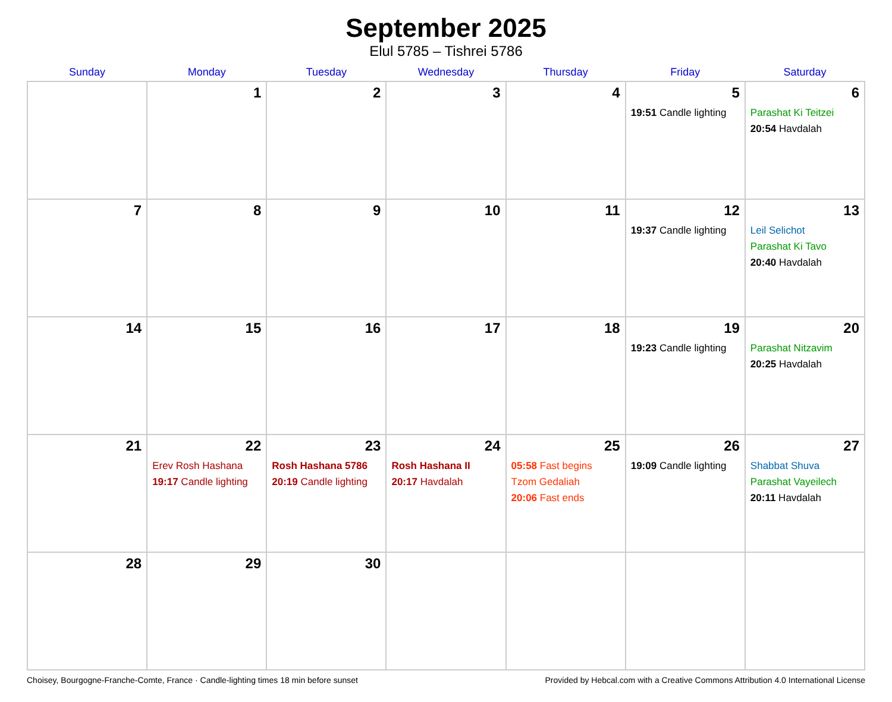September 2025
Elul 5785 – Tishrei 5786
| Sunday | Monday | Tuesday | Wednesday | Thursday | Friday | Saturday |
| --- | --- | --- | --- | --- | --- | --- |
| | 1 | 2 | 3 | 4 | 5 19:51 Candle lighting | 6 Parashat Ki Teitzei 20:54 Havdalah |
| 7 | 8 | 9 | 10 | 11 | 12 19:37 Candle lighting | 13 Leil Selichot Parashat Ki Tavo 20:40 Havdalah |
| 14 | 15 | 16 | 17 | 18 | 19 19:23 Candle lighting | 20 Parashat Nitzavim 20:25 Havdalah |
| 21 | 22 Erev Rosh Hashana 19:17 Candle lighting | 23 Rosh Hashana 5786 20:19 Candle lighting | 24 Rosh Hashana II 20:17 Havdalah | 25 05:58 Fast begins Tzom Gedaliah 20:06 Fast ends | 26 19:09 Candle lighting | 27 Shabbat Shuva Parashat Vayeilech 20:11 Havdalah |
| 28 | 29 | 30 | | | | |
Choisey, Bourgogne-Franche-Comte, France · Candle-lighting times 18 min before sunset Provided by Hebcal.com with a Creative Commons Attribution 4.0 International License